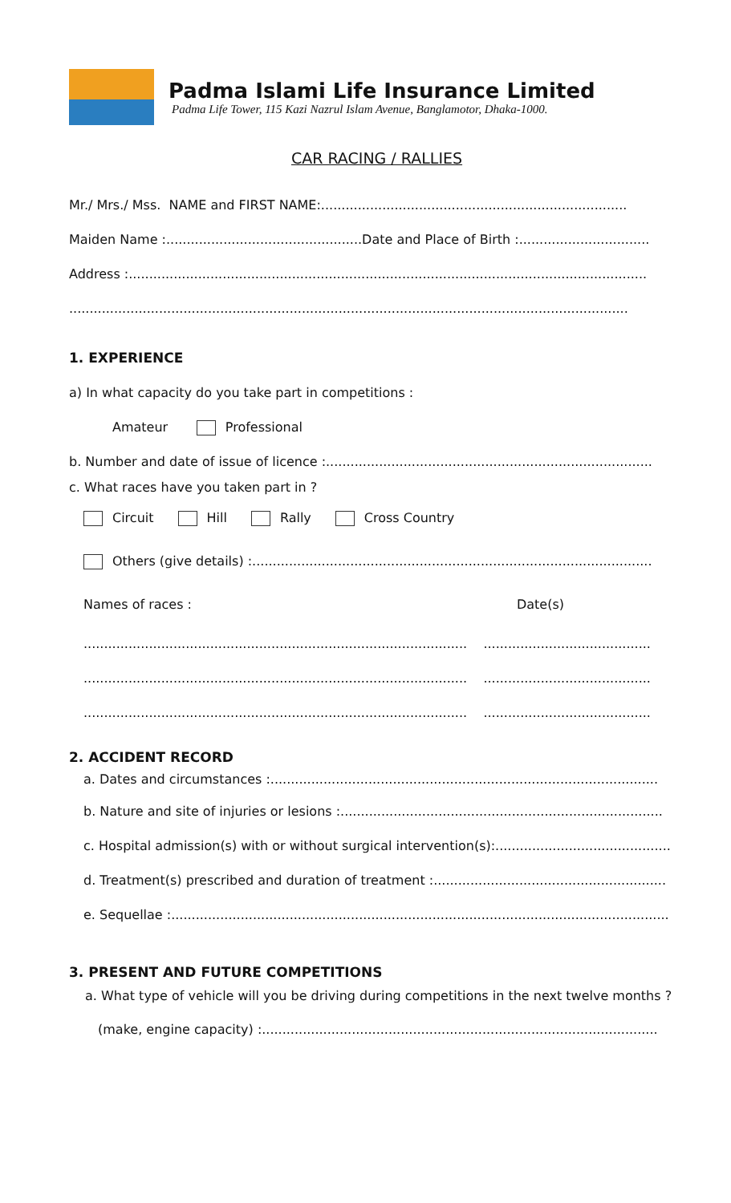Padma Islami Life Insurance Limited
Padma Life Tower, 115 Kazi Nazrul Islam Avenue, Banglamotor, Dhaka-1000.
CAR RACING / RALLIES
Mr./ Mrs./ Mss. NAME and FIRST NAME:...........................................................................
Maiden Name :................................................Date and Place of Birth :................................
Address :...............................................................................................................................
.........................................................................................................................................
1. EXPERIENCE
a) In what capacity do you take part in competitions :
Amateur Professional
b. Number and date of issue of licence :................................................................................
c. What races have you taken part in ?
Circuit Hill Rally Cross Country
Others (give details) :..................................................................................................
Names of races : Date(s)
.............................................................................................. .........................................
.............................................................................................. .........................................
.............................................................................................. .........................................
2. ACCIDENT RECORD
a. Dates and circumstances :...............................................................................................
b. Nature and site of injuries or lesions :...............................................................................
c. Hospital admission(s) with or without surgical intervention(s):...........................................
d. Treatment(s) prescribed and duration of treatment :.........................................................
e. Sequellae :..........................................................................................................................
3. PRESENT AND FUTURE COMPETITIONS
a. What type of vehicle will you be driving during competitions in the next twelve months ?
(make, engine capacity) :.................................................................................................